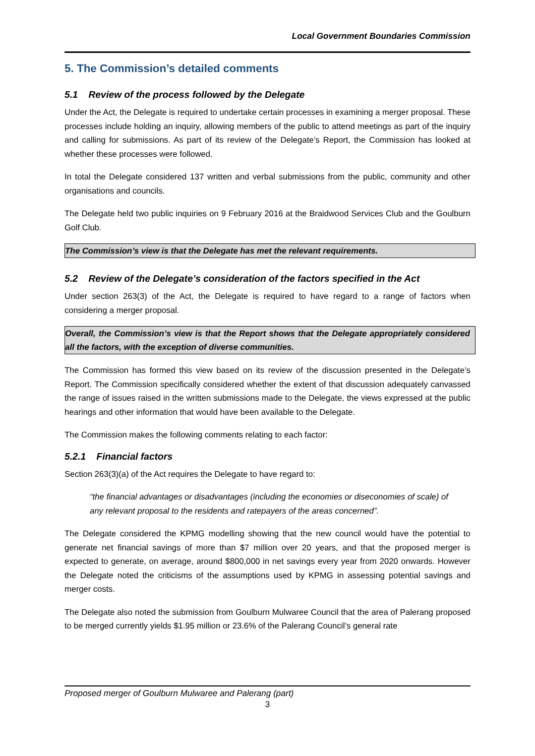Local Government Boundaries Commission
5. The Commission’s detailed comments
5.1 Review of the process followed by the Delegate
Under the Act, the Delegate is required to undertake certain processes in examining a merger proposal. These processes include holding an inquiry, allowing members of the public to attend meetings as part of the inquiry and calling for submissions. As part of its review of the Delegate’s Report, the Commission has looked at whether these processes were followed.
In total the Delegate considered 137 written and verbal submissions from the public, community and other organisations and councils.
The Delegate held two public inquiries on 9 February 2016 at the Braidwood Services Club and the Goulburn Golf Club.
The Commission’s view is that the Delegate has met the relevant requirements.
5.2 Review of the Delegate’s consideration of the factors specified in the Act
Under section 263(3) of the Act, the Delegate is required to have regard to a range of factors when considering a merger proposal.
Overall, the Commission’s view is that the Report shows that the Delegate appropriately considered all the factors, with the exception of diverse communities.
The Commission has formed this view based on its review of the discussion presented in the Delegate’s Report. The Commission specifically considered whether the extent of that discussion adequately canvassed the range of issues raised in the written submissions made to the Delegate, the views expressed at the public hearings and other information that would have been available to the Delegate.
The Commission makes the following comments relating to each factor:
5.2.1 Financial factors
Section 263(3)(a) of the Act requires the Delegate to have regard to:
“the financial advantages or disadvantages (including the economies or diseconomies of scale) of any relevant proposal to the residents and ratepayers of the areas concerned”.
The Delegate considered the KPMG modelling showing that the new council would have the potential to generate net financial savings of more than $7 million over 20 years, and that the proposed merger is expected to generate, on average, around $800,000 in net savings every year from 2020 onwards. However the Delegate noted the criticisms of the assumptions used by KPMG in assessing potential savings and merger costs.
The Delegate also noted the submission from Goulburn Mulwaree Council that the area of Palerang proposed to be merged currently yields $1.95 million or 23.6% of the Palerang Council’s general rate
Proposed merger of Goulburn Mulwaree and Palerang (part)
3